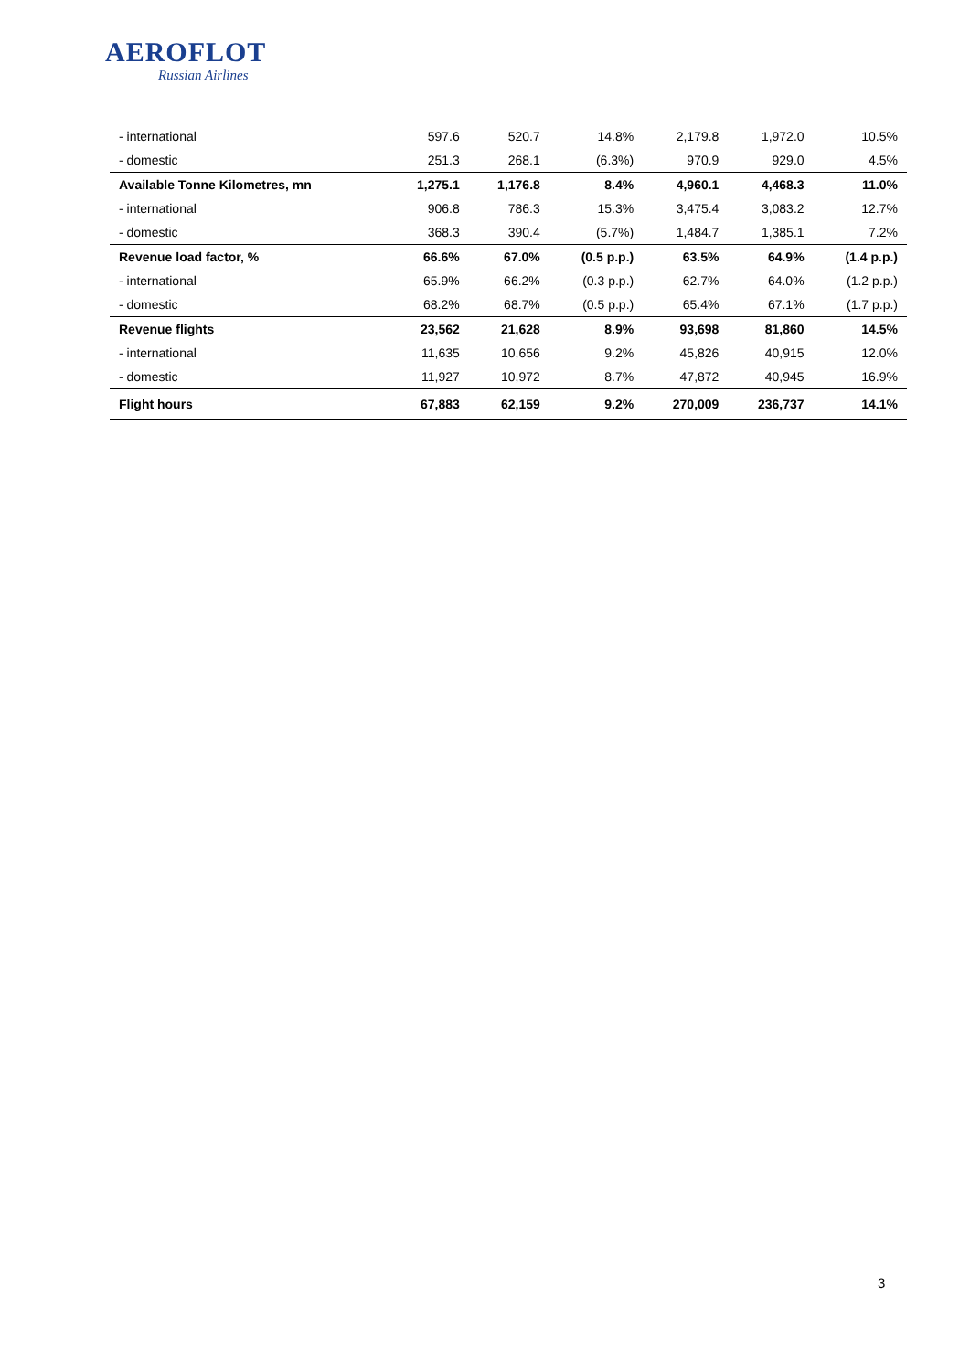AEROFLOT
Russian Airlines
| - international | 597.6 | 520.7 | 14.8% | 2,179.8 | 1,972.0 | 10.5% |
| - domestic | 251.3 | 268.1 | (6.3%) | 970.9 | 929.0 | 4.5% |
| Available Tonne Kilometres, mn | 1,275.1 | 1,176.8 | 8.4% | 4,960.1 | 4,468.3 | 11.0% |
| - international | 906.8 | 786.3 | 15.3% | 3,475.4 | 3,083.2 | 12.7% |
| - domestic | 368.3 | 390.4 | (5.7%) | 1,484.7 | 1,385.1 | 7.2% |
| Revenue load factor, % | 66.6% | 67.0% | (0.5 p.p.) | 63.5% | 64.9% | (1.4 p.p.) |
| - international | 65.9% | 66.2% | (0.3 p.p.) | 62.7% | 64.0% | (1.2 p.p.) |
| - domestic | 68.2% | 68.7% | (0.5 p.p.) | 65.4% | 67.1% | (1.7 p.p.) |
| Revenue flights | 23,562 | 21,628 | 8.9% | 93,698 | 81,860 | 14.5% |
| - international | 11,635 | 10,656 | 9.2% | 45,826 | 40,915 | 12.0% |
| - domestic | 11,927 | 10,972 | 8.7% | 47,872 | 40,945 | 16.9% |
| Flight hours | 67,883 | 62,159 | 9.2% | 270,009 | 236,737 | 14.1% |
3